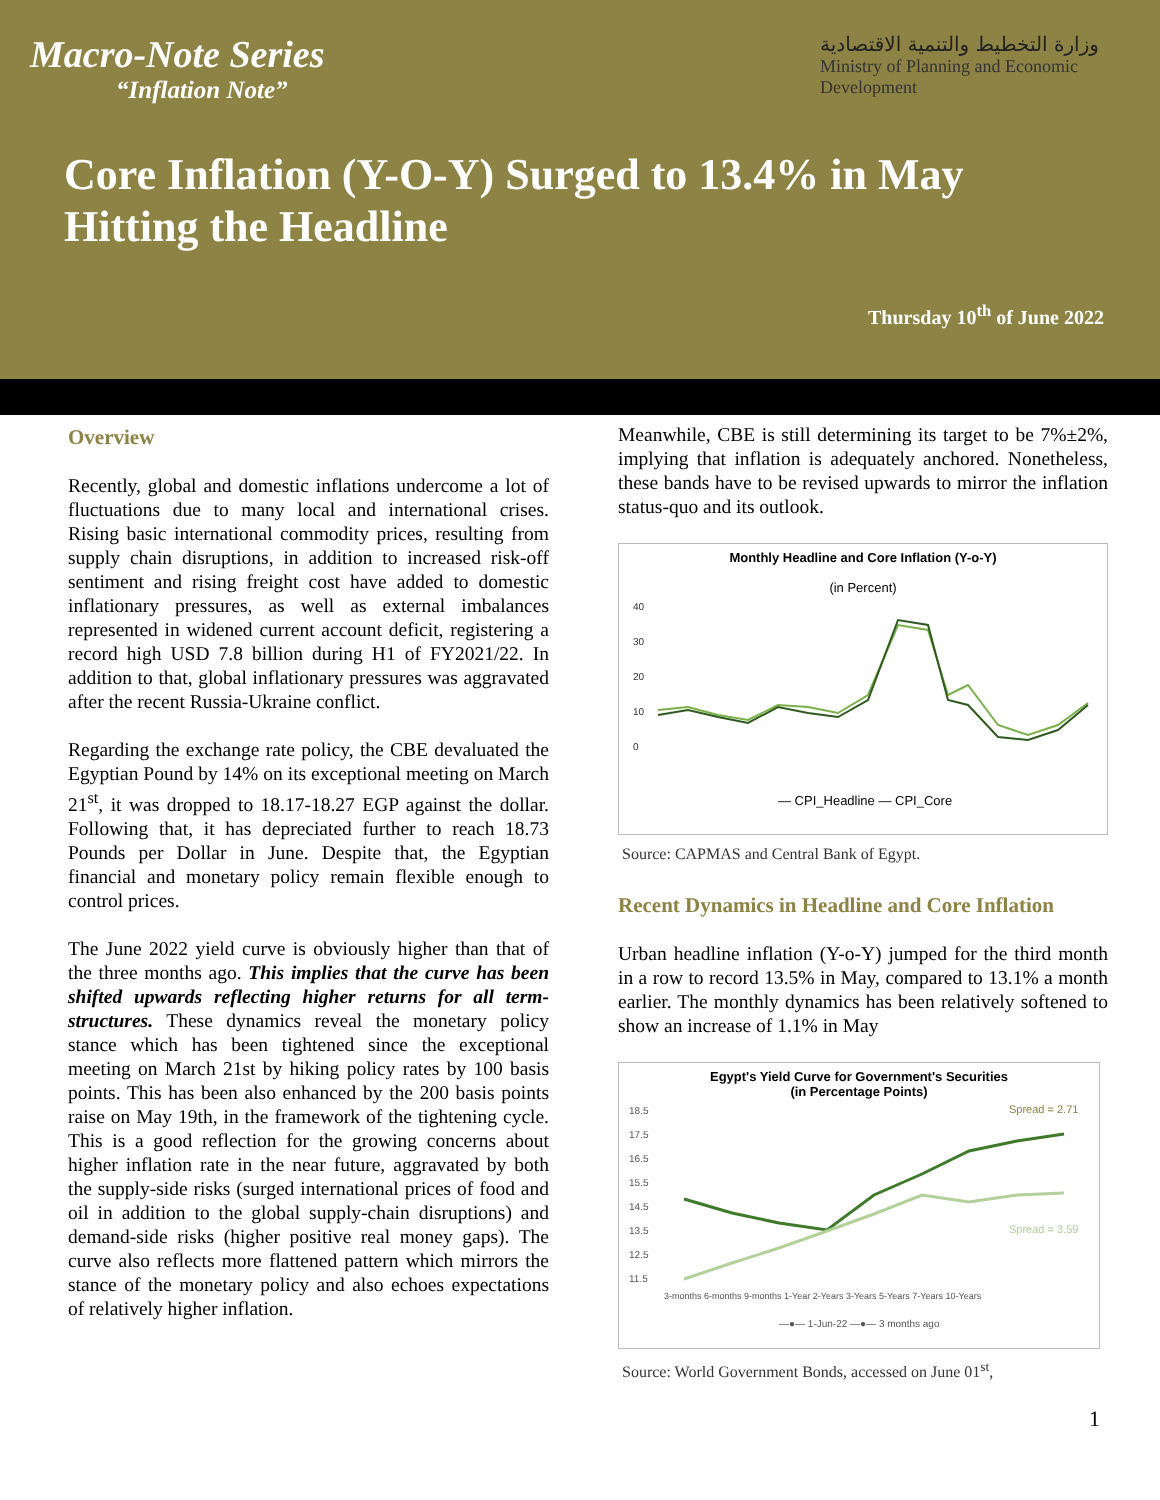Macro-Note Series
“Inflation Note”
وزارة التخطيط والتنمية الاقتصادية
Ministry of Planning and Economic Development
Core Inflation (Y-O-Y) Surged to 13.4% in May Hitting the Headline
Thursday 10<sup>th</sup> of June 2022
Overview
Recently, global and domestic inflations undercome a lot of fluctuations due to many local and international crises. Rising basic international commodity prices, resulting from supply chain disruptions, in addition to increased risk-off sentiment and rising freight cost have added to domestic inflationary pressures, as well as external imbalances represented in widened current account deficit, registering a record high USD 7.8 billion during H1 of FY2021/22. In addition to that, global inflationary pressures was aggravated after the recent Russia-Ukraine conflict.
Regarding the exchange rate policy, the CBE devaluated the Egyptian Pound by 14% on its exceptional meeting on March 21<sup>st</sup>, it was dropped to 18.17-18.27 EGP against the dollar. Following that, it has depreciated further to reach 18.73 Pounds per Dollar in June. Despite that, the Egyptian financial and monetary policy remain flexible enough to control prices.
The June 2022 yield curve is obviously higher than that of the three months ago. This implies that the curve has been shifted upwards reflecting higher returns for all term-structures. These dynamics reveal the monetary policy stance which has been tightened since the exceptional meeting on March 21st by hiking policy rates by 100 basis points. This has been also enhanced by the 200 basis points raise on May 19th, in the framework of the tightening cycle. This is a good reflection for the growing concerns about higher inflation rate in the near future, aggravated by both the supply-side risks (surged international prices of food and oil in addition to the global supply-chain disruptions) and demand-side risks (higher positive real money gaps). The curve also reflects more flattened pattern which mirrors the stance of the monetary policy and also echoes expectations of relatively higher inflation.
Meanwhile, CBE is still determining its target to be 7%±2%, implying that inflation is adequately anchored. Nonetheless, these bands have to be revised upwards to mirror the inflation status-quo and its outlook.
Monthly Headline and Core Inflation (Y-o-Y)
(in Percent)
40
30
20
10
0
— CPI_Headline — CPI_Core
Source: CAPMAS and Central Bank of Egypt.
Recent Dynamics in Headline and Core Inflation
Urban headline inflation (Y-o-Y) jumped for the third month in a row to record 13.5% in May, compared to 13.1% a month earlier. The monthly dynamics has been relatively softened to show an increase of 1.1% in May
Egypt's Yield Curve for Government's Securities
(in Percentage Points)
18.5
17.5
16.5
15.5
14.5
13.5
12.5
11.5
Spread = 2.71
Spread = 3.59
3-months 6-months 9-months 1-Year 2-Years 3-Years 5-Years 7-Years 10-Years
—●— 1-Jun-22 —●— 3 months ago
Source: World Government Bonds, accessed on June 01<sup>st</sup>,
1